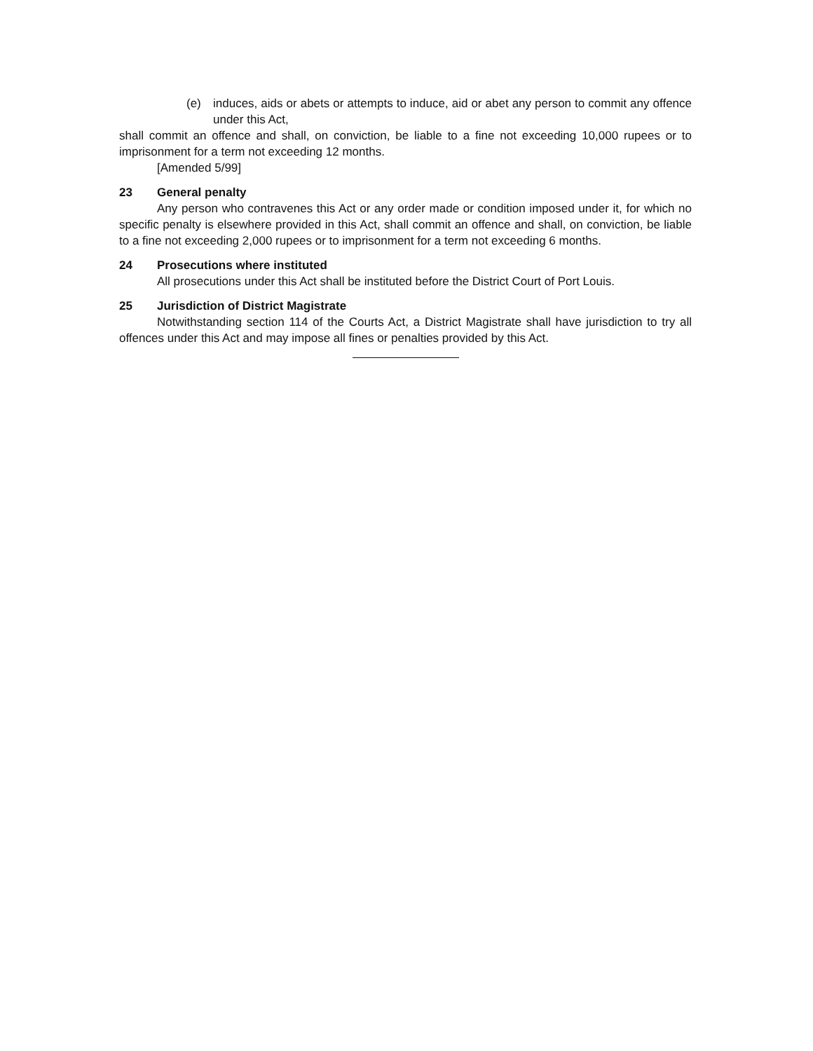(e) induces, aids or abets or attempts to induce, aid or abet any person to commit any offence under this Act,
shall commit an offence and shall, on conviction, be liable to a fine not exceeding 10,000 rupees or to imprisonment for a term not exceeding 12 months.
[Amended 5/99]
23 General penalty
Any person who contravenes this Act or any order made or condition imposed under it, for which no specific penalty is elsewhere provided in this Act, shall commit an offence and shall, on conviction, be liable to a fine not exceeding 2,000 rupees or to imprisonment for a term not exceeding 6 months.
24 Prosecutions where instituted
All prosecutions under this Act shall be instituted before the District Court of Port Louis.
25 Jurisdiction of District Magistrate
Notwithstanding section 114 of the Courts Act, a District Magistrate shall have jurisdiction to try all offences under this Act and may impose all fines or penalties provided by this Act.